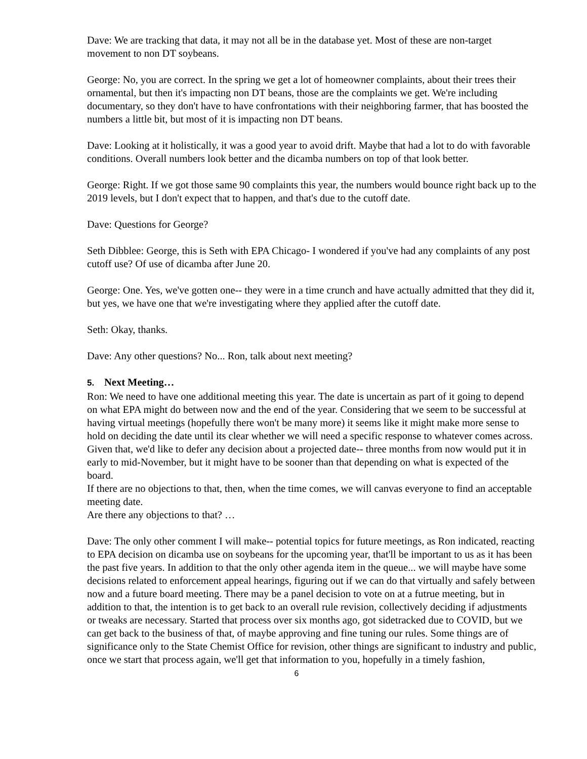Dave: We are tracking that data, it may not all be in the database yet. Most of these are non-target movement to non DT soybeans.
George: No, you are correct. In the spring we get a lot of homeowner complaints, about their trees their ornamental, but then it's impacting non DT beans, those are the complaints we get. We're including documentary, so they don't have to have confrontations with their neighboring farmer, that has boosted the numbers a little bit, but most of it is impacting non DT beans.
Dave: Looking at it holistically, it was a good year to avoid drift. Maybe that had a lot to do with favorable conditions. Overall numbers look better and the dicamba numbers on top of that look better.
George: Right. If we got those same 90 complaints this year, the numbers would bounce right back up to the 2019 levels, but I don't expect that to happen, and that's due to the cutoff date.
Dave: Questions for George?
Seth Dibblee: George, this is Seth with EPA Chicago- I wondered if you've had any complaints of any post cutoff use? Of use of dicamba after June 20.
George: One. Yes, we've gotten one-- they were in a time crunch and have actually admitted that they did it, but yes, we have one that we're investigating where they applied after the cutoff date.
Seth: Okay, thanks.
Dave: Any other questions? No... Ron, talk about next meeting?
5. Next Meeting…
Ron: We need to have one additional meeting this year. The date is uncertain as part of it going to depend on what EPA might do between now and the end of the year. Considering that we seem to be successful at having virtual meetings (hopefully there won't be many more) it seems like it might make more sense to hold on deciding the date until its clear whether we will need a specific response to whatever comes across. Given that, we'd like to defer any decision about a projected date-- three months from now would put it in early to mid-November, but it might have to be sooner than that depending on what is expected of the board.
If there are no objections to that, then, when the time comes, we will canvas everyone to find an acceptable meeting date.
Are there any objections to that? …
Dave: The only other comment I will make-- potential topics for future meetings, as Ron indicated, reacting to EPA decision on dicamba use on soybeans for the upcoming year, that'll be important to us as it has been the past five years. In addition to that the only other agenda item in the queue... we will maybe have some decisions related to enforcement appeal hearings, figuring out if we can do that virtually and safely between now and a future board meeting. There may be a panel decision to vote on at a futrue meeting, but in addition to that, the intention is to get back to an overall rule revision, collectively deciding if adjustments or tweaks are necessary. Started that process over six months ago, got sidetracked due to COVID, but we can get back to the business of that, of maybe approving and fine tuning our rules. Some things are of significance only to the State Chemist Office for revision, other things are significant to industry and public, once we start that process again, we'll get that information to you, hopefully in a timely fashion,
6